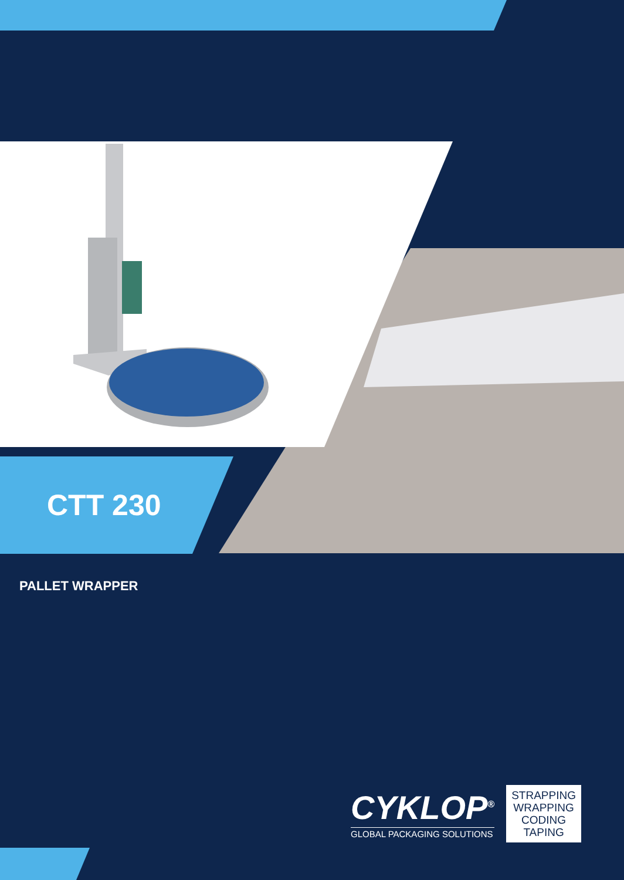CTT 230
PALLET WRAPPER
CYKLOP<sup>®</sup>
GLOBAL PACKAGING SOLUTIONS
STRAPPING
WRAPPING
CODING
TAPING